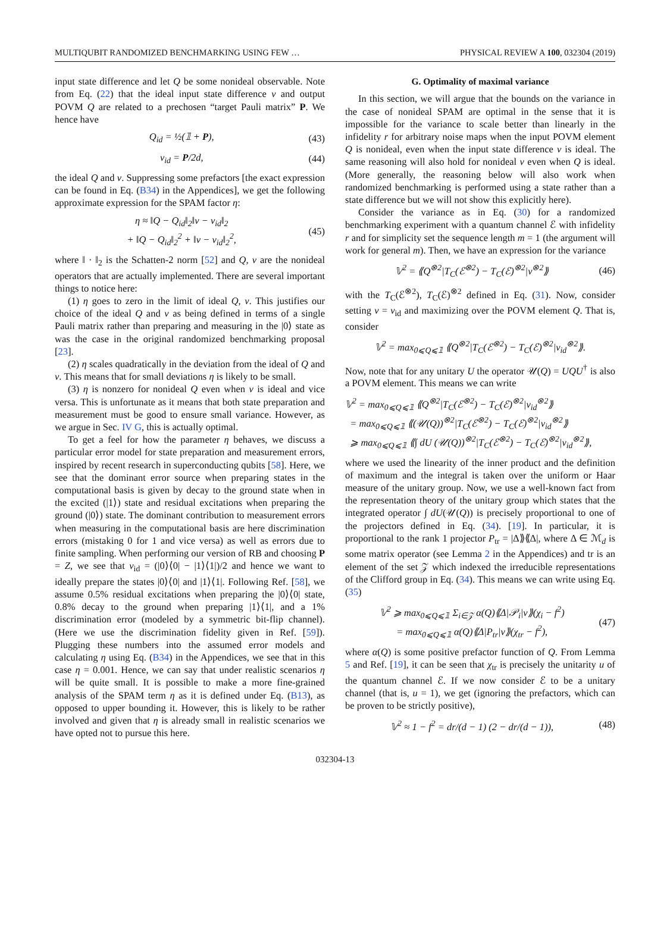MULTIQUBIT RANDOMIZED BENCHMARKING USING FEW … PHYSICAL REVIEW A 100, 032304 (2019)
input state difference and let Q be some nonideal observable. Note from Eq. (22) that the ideal input state difference ν and output POVM Q are related to a prechosen “target Pauli matrix” P. We hence have
Q<sub>id</sub> = ½(𝟙 + P), (43)
ν<sub>id</sub> = P/2d, (44)
the ideal Q and ν. Suppressing some prefactors [the exact expression can be found in Eq. (B34) in the Appendices], we get the following approximate expression for the SPAM factor η:
η ≈ ‖Q − Q<sub>id</sub>‖<sub>2</sub>‖ν − ν<sub>id</sub>‖<sub>2</sub>
+ ‖Q − Q<sub>id</sub>‖<sub>2</sub><sup>2</sup> + ‖ν − ν<sub>id</sub>‖<sub>2</sub><sup>2</sup>, (45)
where ‖ · ‖<sub>2</sub> is the Schatten-2 norm [52] and Q, ν are the nonideal operators that are actually implemented. There are several important things to notice here:
(1) η goes to zero in the limit of ideal Q, ν. This justifies our choice of the ideal Q and ν as being defined in terms of a single Pauli matrix rather than preparing and measuring in the |0⟩ state as was the case in the original randomized benchmarking proposal [23].
(2) η scales quadratically in the deviation from the ideal of Q and ν. This means that for small deviations η is likely to be small.
(3) η is nonzero for nonideal Q even when ν is ideal and vice versa. This is unfortunate as it means that both state preparation and measurement must be good to ensure small variance. However, as we argue in Sec. IV G, this is actually optimal.
To get a feel for how the parameter η behaves, we discuss a particular error model for state preparation and measurement errors, inspired by recent research in superconducting qubits [58]. Here, we see that the dominant error source when preparing states in the computational basis is given by decay to the ground state when in the excited (|1⟩) state and residual excitations when preparing the ground (|0⟩) state. The dominant contribution to measurement errors when measuring in the computational basis are here discrimination errors (mistaking 0 for 1 and vice versa) as well as errors due to finite sampling. When performing our version of RB and choosing P = Z, we see that ν<sub>id</sub> = (|0⟩⟨0| − |1⟩⟨1|)/2 and hence we want to ideally prepare the states |0⟩⟨0| and |1⟩⟨1|. Following Ref. [58], we assume 0.5% residual excitations when preparing the |0⟩⟨0| state, 0.8% decay to the ground when preparing |1⟩⟨1|, and a 1% discrimination error (modeled by a symmetric bit-flip channel). (Here we use the discrimination fidelity given in Ref. [59]). Plugging these numbers into the assumed error models and calculating η using Eq. (B34) in the Appendices, we see that in this case η = 0.001. Hence, we can say that under realistic scenarios η will be quite small. It is possible to make a more fine-grained analysis of the SPAM term η as it is defined under Eq. (B13), as opposed to upper bounding it. However, this is likely to be rather involved and given that η is already small in realistic scenarios we have opted not to pursue this here.
G. Optimality of maximal variance
In this section, we will argue that the bounds on the variance in the case of nonideal SPAM are optimal in the sense that it is impossible for the variance to scale better than linearly in the infidelity r for arbitrary noise maps when the input POVM element Q is nonideal, even when the input state difference ν is ideal. The same reasoning will also hold for nonideal ν even when Q is ideal. (More generally, the reasoning below will also work when randomized benchmarking is performed using a state rather than a state difference but we will not show this explicitly here).
Consider the variance as in Eq. (30) for a randomized benchmarking experiment with a quantum channel ℰ with infidelity r and for simplicity set the sequence length m = 1 (the argument will work for general m). Then, we have an expression for the variance
𝕍<sup>2</sup> = ⟪Q<sup>⊗2</sup>|T<sub>C</sub>(ℰ<sup>⊗2</sup>) − T<sub>C</sub>(ℰ)<sup>⊗2</sup>|ν<sup>⊗2</sup>⟫ (46)
with the T<sub>C</sub>(ℰ<sup>⊗2</sup>), T<sub>C</sub>(ℰ)<sup>⊗2</sup> defined in Eq. (31). Now, consider setting ν = ν<sub>id</sub> and maximizing over the POVM element Q. That is, consider
𝕍<sup>2</sup> = max<sub>0⩽Q⩽𝟙</sub> ⟪Q<sup>⊗2</sup>|T<sub>C</sub>(ℰ<sup>⊗2</sup>) − T<sub>C</sub>(ℰ)<sup>⊗2</sup>|ν<sub>id</sub><sup>⊗2</sup>⟫.
Now, note that for any unitary U the operator 𝒰(Q) = UQU<sup>†</sup> is also a POVM element. This means we can write
𝕍<sup>2</sup> = max<sub>0⩽Q⩽𝟙</sub> ⟪Q<sup>⊗2</sup>|T<sub>C</sub>(ℰ<sup>⊗2</sup>) − T<sub>C</sub>(ℰ)<sup>⊗2</sup>|ν<sub>id</sub><sup>⊗2</sup>⟫
= max<sub>0⩽Q⩽𝟙</sub> ⟪(𝒰(Q))<sup>⊗2</sup>|T<sub>C</sub>(ℰ<sup>⊗2</sup>) − T<sub>C</sub>(ℰ)<sup>⊗2</sup>|ν<sub>id</sub><sup>⊗2</sup>⟫
⩾ max<sub>0⩽Q⩽𝟙</sub> ⟪∫ dU (𝒰(Q))<sup>⊗2</sup>|T<sub>C</sub>(ℰ<sup>⊗2</sup>) − T<sub>C</sub>(ℰ)<sup>⊗2</sup>|ν<sub>id</sub><sup>⊗2</sup>⟫,
where we used the linearity of the inner product and the definition of maximum and the integral is taken over the uniform or Haar measure of the unitary group. Now, we use a well-known fact from the representation theory of the unitary group which states that the integrated operator ∫ dU(𝒰(Q)) is precisely proportional to one of the projectors defined in Eq. (34). [19]. In particular, it is proportional to the rank 1 projector P<sub>tr</sub> = |Δ⟫⟪Δ|, where Δ ∈ ℳ<sub>d</sub> is some matrix operator (see Lemma 2 in the Appendices) and tr is an element of the set 𝒵 which indexed the irreducible representations of the Clifford group in Eq. (34). This means we can write using Eq. (35)
𝕍<sup>2</sup> ⩾ max<sub>0⩽Q⩽𝟙</sub> Σ<sub>i∈𝒵</sub> α(Q)⟪Δ|𝒫<sub>i</sub>|ν⟫(χ<sub>i</sub> − f<sup>2</sup>)
= max<sub>0⩽Q⩽𝟙</sub> α(Q)⟪Δ|P<sub>tr</sub>|ν⟫(χ<sub>tr</sub> − f<sup>2</sup>), (47)
where α(Q) is some positive prefactor function of Q. From Lemma 5 and Ref. [19], it can be seen that χ<sub>tr</sub> is precisely the unitarity u of the quantum channel ℰ. If we now consider ℰ to be a unitary channel (that is, u = 1), we get (ignoring the prefactors, which can be proven to be strictly positive),
𝕍<sup>2</sup> ≈ 1 − f<sup>2</sup> = dr/(d − 1) (2 − dr/(d − 1)), (48)
032304-13